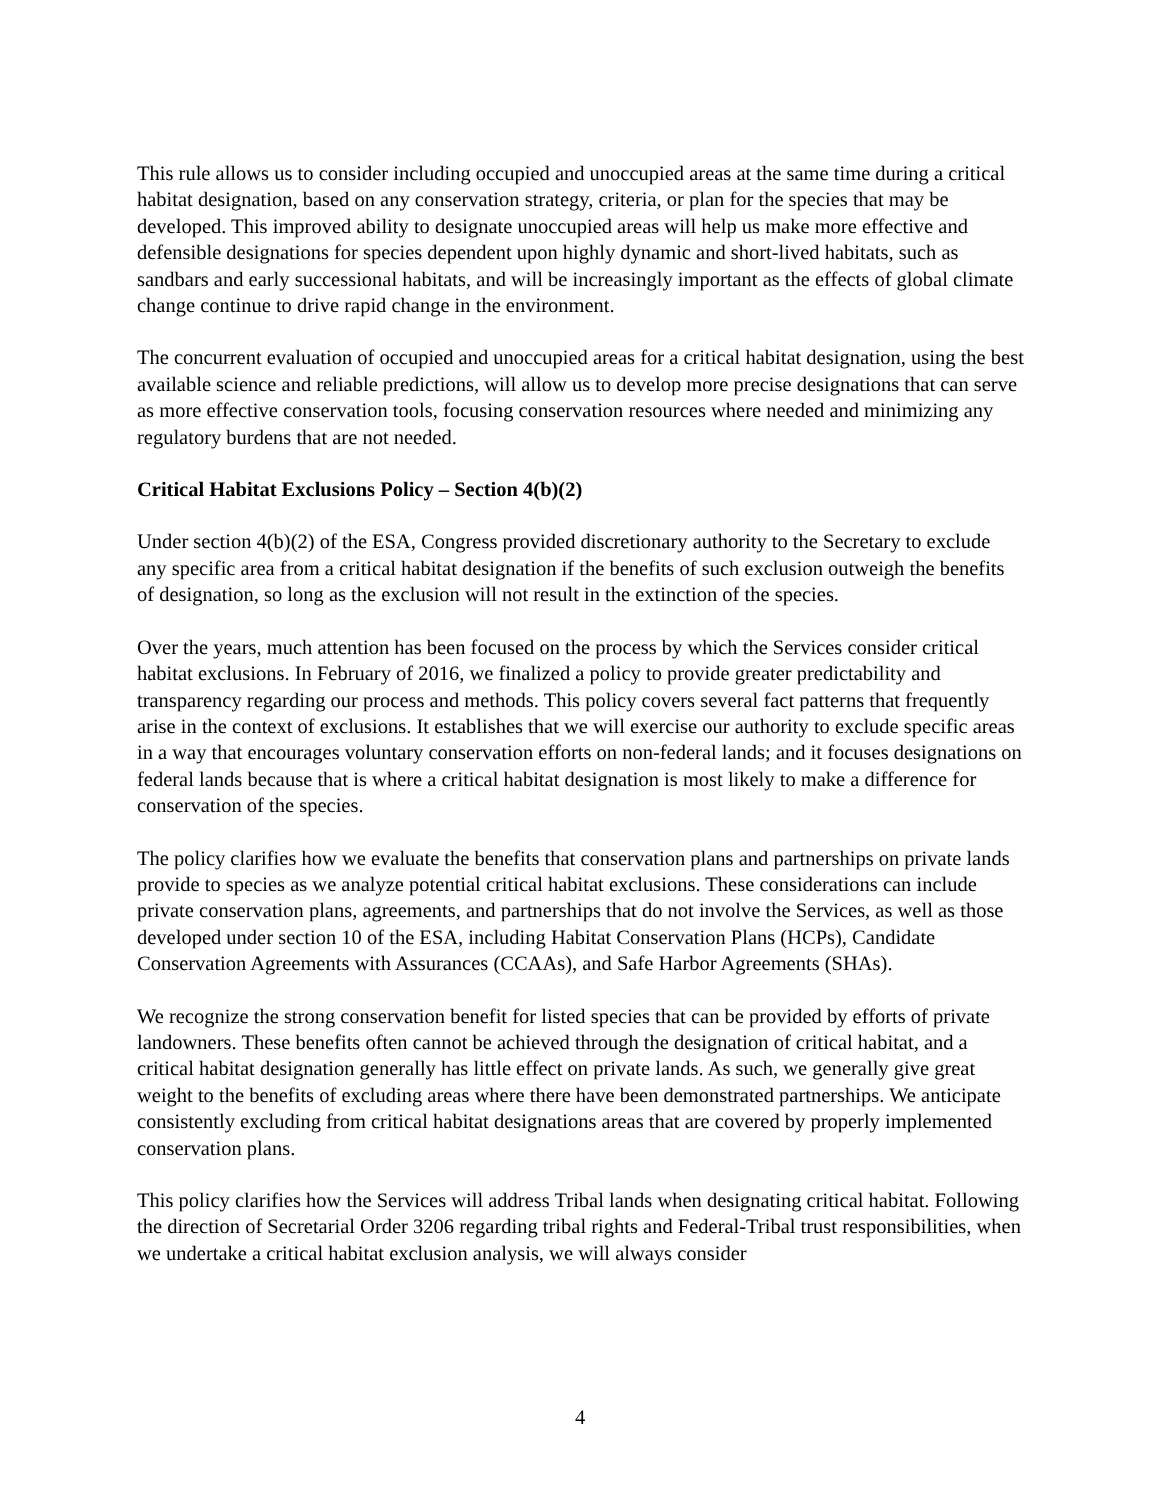This rule allows us to consider including occupied and unoccupied areas at the same time during a critical habitat designation, based on any conservation strategy, criteria, or plan for the species that may be developed. This improved ability to designate unoccupied areas will help us make more effective and defensible designations for species dependent upon highly dynamic and short-lived habitats, such as sandbars and early successional habitats, and will be increasingly important as the effects of global climate change continue to drive rapid change in the environment.
The concurrent evaluation of occupied and unoccupied areas for a critical habitat designation, using the best available science and reliable predictions, will allow us to develop more precise designations that can serve as more effective conservation tools, focusing conservation resources where needed and minimizing any regulatory burdens that are not needed.
Critical Habitat Exclusions Policy – Section 4(b)(2)
Under section 4(b)(2) of the ESA, Congress provided discretionary authority to the Secretary to exclude any specific area from a critical habitat designation if the benefits of such exclusion outweigh the benefits of designation, so long as the exclusion will not result in the extinction of the species.
Over the years, much attention has been focused on the process by which the Services consider critical habitat exclusions. In February of 2016, we finalized a policy to provide greater predictability and transparency regarding our process and methods. This policy covers several fact patterns that frequently arise in the context of exclusions. It establishes that we will exercise our authority to exclude specific areas in a way that encourages voluntary conservation efforts on non-federal lands; and it focuses designations on federal lands because that is where a critical habitat designation is most likely to make a difference for conservation of the species.
The policy clarifies how we evaluate the benefits that conservation plans and partnerships on private lands provide to species as we analyze potential critical habitat exclusions. These considerations can include private conservation plans, agreements, and partnerships that do not involve the Services, as well as those developed under section 10 of the ESA, including Habitat Conservation Plans (HCPs), Candidate Conservation Agreements with Assurances (CCAAs), and Safe Harbor Agreements (SHAs).
We recognize the strong conservation benefit for listed species that can be provided by efforts of private landowners. These benefits often cannot be achieved through the designation of critical habitat, and a critical habitat designation generally has little effect on private lands. As such, we generally give great weight to the benefits of excluding areas where there have been demonstrated partnerships. We anticipate consistently excluding from critical habitat designations areas that are covered by properly implemented conservation plans.
This policy clarifies how the Services will address Tribal lands when designating critical habitat. Following the direction of Secretarial Order 3206 regarding tribal rights and Federal-Tribal trust responsibilities, when we undertake a critical habitat exclusion analysis, we will always consider
4